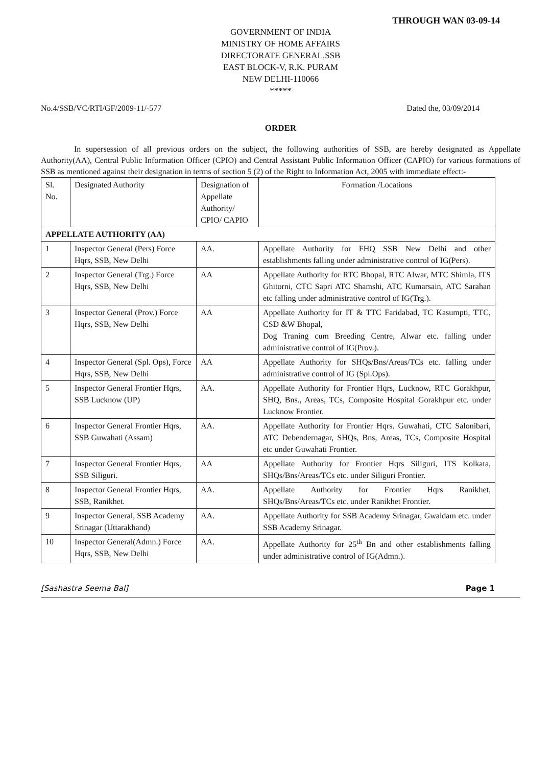THROUGH WAN 03-09-14
GOVERNMENT OF INDIA
MINISTRY OF HOME AFFAIRS
DIRECTORATE GENERAL,SSB
EAST BLOCK-V, R.K. PURAM
NEW DELHI-110066
*****
No.4/SSB/VC/RTI/GF/2009-11/-577 Dated the, 03/09/2014
ORDER
In supersession of all previous orders on the subject, the following authorities of SSB, are hereby designated as Appellate Authority(AA), Central Public Information Officer (CPIO) and Central Assistant Public Information Officer (CAPIO) for various formations of SSB as mentioned against their designation in terms of section 5 (2) of the Right to Information Act, 2005 with immediate effect:-
| Sl. No. | Designated Authority | Designation of Appellate Authority/ CPIO/ CAPIO | Formation /Locations |
| --- | --- | --- | --- |
| APPELLATE AUTHORITY (AA) | | | |
| 1 | Inspector General (Pers) Force Hqrs, SSB, New Delhi | AA. | Appellate Authority for FHQ SSB New Delhi and other establishments falling under administrative control of IG(Pers). |
| 2 | Inspector General (Trg.) Force Hqrs, SSB, New Delhi | AA | Appellate Authority for RTC Bhopal, RTC Alwar, MTC Shimla, ITS Ghitorni, CTC Sapri ATC Shamshi, ATC Kumarsain, ATC Sarahan etc falling under administrative control of IG(Trg.). |
| 3 | Inspector General (Prov.) Force Hqrs, SSB, New Delhi | AA | Appellate Authority for IT & TTC Faridabad, TC Kasumpti, TTC, CSD &W Bhopal, Dog Traning cum Breeding Centre, Alwar etc. falling under administrative control of IG(Prov.). |
| 4 | Inspector General (Spl. Ops), Force Hqrs, SSB, New Delhi | AA | Appellate Authority for SHQs/Bns/Areas/TCs etc. falling under administrative control of IG (Spl.Ops). |
| 5 | Inspector General Frontier Hqrs, SSB Lucknow (UP) | AA. | Appellate Authority for Frontier Hqrs, Lucknow, RTC Gorakhpur, SHQ, Bns., Areas, TCs, Composite Hospital Gorakhpur etc. under Lucknow Frontier. |
| 6 | Inspector General Frontier Hqrs, SSB Guwahati (Assam) | AA. | Appellate Authority for Frontier Hqrs. Guwahati, CTC Salonibari, ATC Debendernagar, SHQs, Bns, Areas, TCs, Composite Hospital etc under Guwahati Frontier. |
| 7 | Inspector General Frontier Hqrs, SSB Siliguri. | AA | Appellate Authority for Frontier Hqrs Siliguri, ITS Kolkata, SHQs/Bns/Areas/TCs etc. under Siliguri Frontier. |
| 8 | Inspector General Frontier Hqrs, SSB, Ranikhet. | AA. | Appellate Authority for Frontier Hqrs Ranikhet, SHQs/Bns/Areas/TCs etc. under Ranikhet Frontier. |
| 9 | Inspector General, SSB Academy Srinagar (Uttarakhand) | AA. | Appellate Authority for SSB Academy Srinagar, Gwaldam etc. under SSB Academy Srinagar. |
| 10 | Inspector General(Admn.) Force Hqrs, SSB, New Delhi | AA. | Appellate Authority for 25<sup>th</sup> Bn and other establishments falling under administrative control of IG(Admn.). |
[Sashastra Seema Bal] Page 1